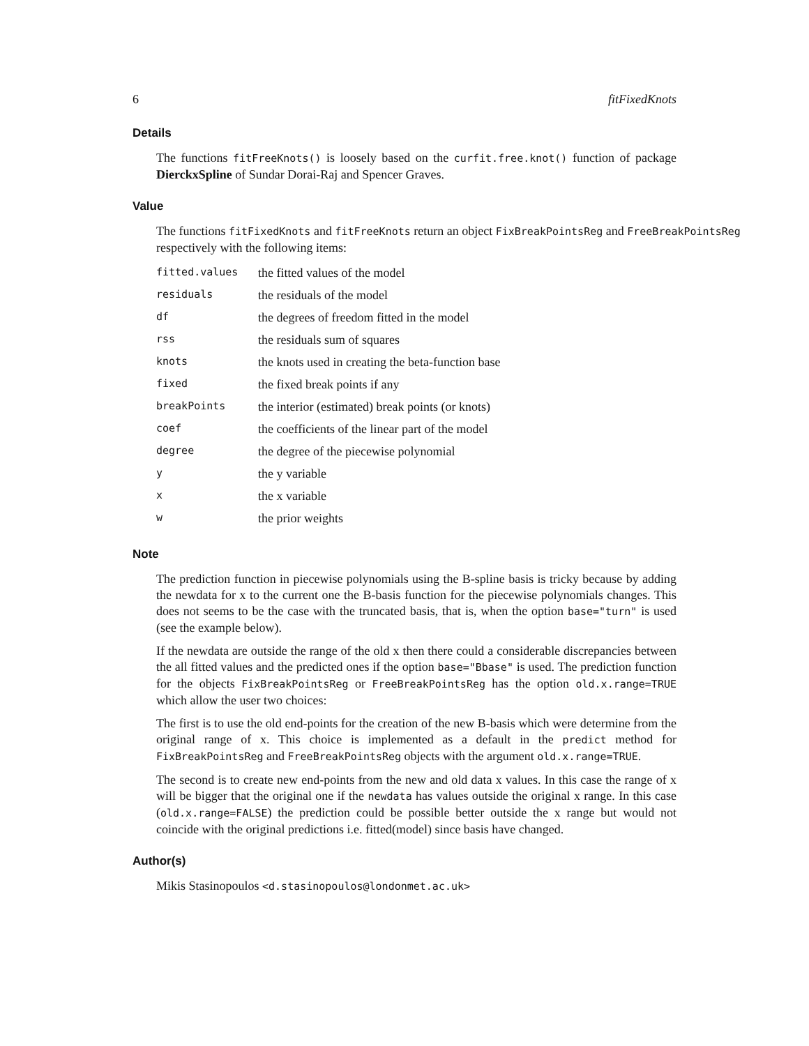6 fitFixedKnots
Details
The functions fitFreeKnots() is loosely based on the curfit.free.knot() function of package DierckxSpline of Sundar Dorai-Raj and Spencer Graves.
Value
The functions fitFixedKnots and fitFreeKnots return an object FixBreakPointsReg and FreeBreakPointsReg respectively with the following items:
| fitted.values | the fitted values of the model |
| residuals | the residuals of the model |
| df | the degrees of freedom fitted in the model |
| rss | the residuals sum of squares |
| knots | the knots used in creating the beta-function base |
| fixed | the fixed break points if any |
| breakPoints | the interior (estimated) break points (or knots) |
| coef | the coefficients of the linear part of the model |
| degree | the degree of the piecewise polynomial |
| y | the y variable |
| x | the x variable |
| w | the prior weights |
Note
The prediction function in piecewise polynomials using the B-spline basis is tricky because by adding the newdata for x to the current one the B-basis function for the piecewise polynomials changes. This does not seems to be the case with the truncated basis, that is, when the option base="turn" is used (see the example below).
If the newdata are outside the range of the old x then there could a considerable discrepancies between the all fitted values and the predicted ones if the option base="Bbase" is used. The prediction function for the objects FixBreakPointsReg or FreeBreakPointsReg has the option old.x.range=TRUE which allow the user two choices:
The first is to use the old end-points for the creation of the new B-basis which were determine from the original range of x. This choice is implemented as a default in the predict method for FixBreakPointsReg and FreeBreakPointsReg objects with the argument old.x.range=TRUE.
The second is to create new end-points from the new and old data x values. In this case the range of x will be bigger that the original one if the newdata has values outside the original x range. In this case (old.x.range=FALSE) the prediction could be possible better outside the x range but would not coincide with the original predictions i.e. fitted(model) since basis have changed.
Author(s)
Mikis Stasinopoulos <d.stasinopoulos@londonmet.ac.uk>